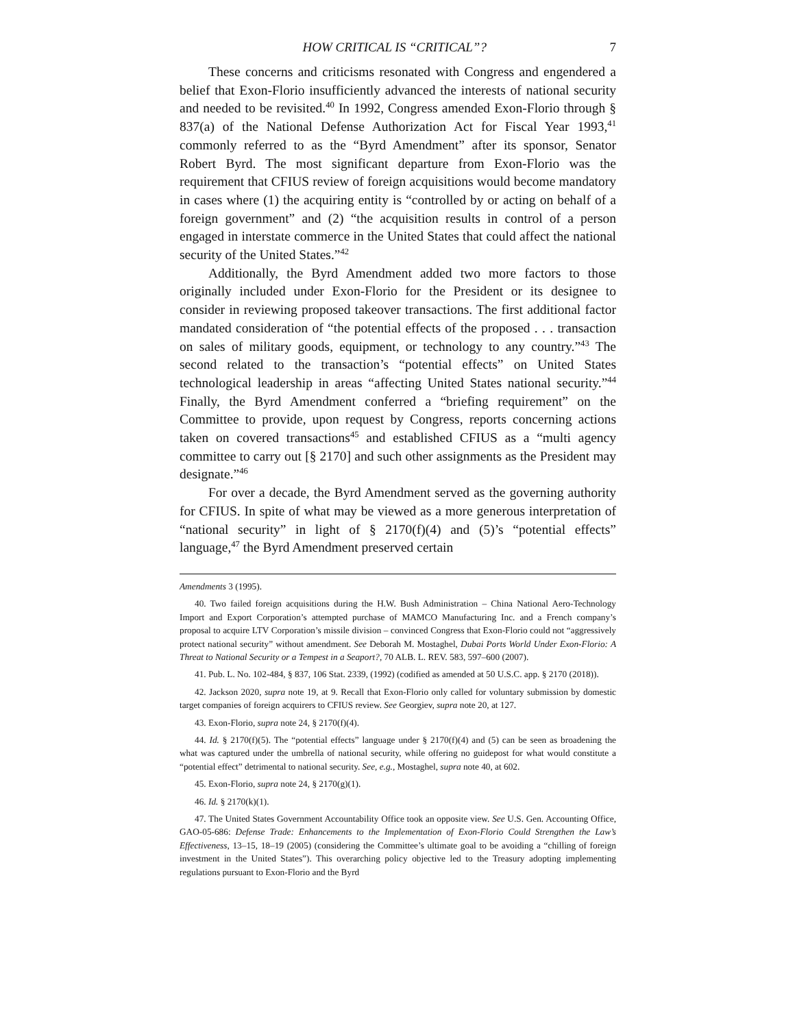HOW CRITICAL IS “CRITICAL”? 7
These concerns and criticisms resonated with Congress and engendered a belief that Exon-Florio insufficiently advanced the interests of national security and needed to be revisited.<sup>40</sup> In 1992, Congress amended Exon-Florio through § 837(a) of the National Defense Authorization Act for Fiscal Year 1993,<sup>41</sup> commonly referred to as the “Byrd Amendment” after its sponsor, Senator Robert Byrd. The most significant departure from Exon-Florio was the requirement that CFIUS review of foreign acquisitions would become mandatory in cases where (1) the acquiring entity is “controlled by or acting on behalf of a foreign government” and (2) “the acquisition results in control of a person engaged in interstate commerce in the United States that could affect the national security of the United States.”<sup>42</sup>
Additionally, the Byrd Amendment added two more factors to those originally included under Exon-Florio for the President or its designee to consider in reviewing proposed takeover transactions. The first additional factor mandated consideration of “the potential effects of the proposed . . . transaction on sales of military goods, equipment, or technology to any country.”<sup>43</sup> The second related to the transaction’s “potential effects” on United States technological leadership in areas “affecting United States national security.”<sup>44</sup> Finally, the Byrd Amendment conferred a “briefing requirement” on the Committee to provide, upon request by Congress, reports concerning actions taken on covered transactions<sup>45</sup> and established CFIUS as a “multi agency committee to carry out [§ 2170] and such other assignments as the President may designate.”<sup>46</sup>
For over a decade, the Byrd Amendment served as the governing authority for CFIUS. In spite of what may be viewed as a more generous interpretation of “national security” in light of § 2170(f)(4) and (5)’s “potential effects” language,<sup>47</sup> the Byrd Amendment preserved certain
Amendments 3 (1995).
40. Two failed foreign acquisitions during the H.W. Bush Administration – China National Aero-Technology Import and Export Corporation’s attempted purchase of MAMCO Manufacturing Inc. and a French company’s proposal to acquire LTV Corporation’s missile division – convinced Congress that Exon-Florio could not “aggressively protect national security” without amendment. See Deborah M. Mostaghel, Dubai Ports World Under Exon-Florio: A Threat to National Security or a Tempest in a Seaport?, 70 ALB. L. REV. 583, 597–600 (2007).
41. Pub. L. No. 102-484, § 837, 106 Stat. 2339, (1992) (codified as amended at 50 U.S.C. app. § 2170 (2018)).
42. Jackson 2020, supra note 19, at 9. Recall that Exon-Florio only called for voluntary submission by domestic target companies of foreign acquirers to CFIUS review. See Georgiev, supra note 20, at 127.
43. Exon-Florio, supra note 24, § 2170(f)(4).
44. Id. § 2170(f)(5). The “potential effects” language under § 2170(f)(4) and (5) can be seen as broadening the what was captured under the umbrella of national security, while offering no guidepost for what would constitute a “potential effect” detrimental to national security. See, e.g., Mostaghel, supra note 40, at 602.
45. Exon-Florio, supra note 24, § 2170(g)(1).
46. Id. § 2170(k)(1).
47. The United States Government Accountability Office took an opposite view. See U.S. Gen. Accounting Office, GAO-05-686: Defense Trade: Enhancements to the Implementation of Exon-Florio Could Strengthen the Law’s Effectiveness, 13–15, 18–19 (2005) (considering the Committee’s ultimate goal to be avoiding a “chilling of foreign investment in the United States”). This overarching policy objective led to the Treasury adopting implementing regulations pursuant to Exon-Florio and the Byrd